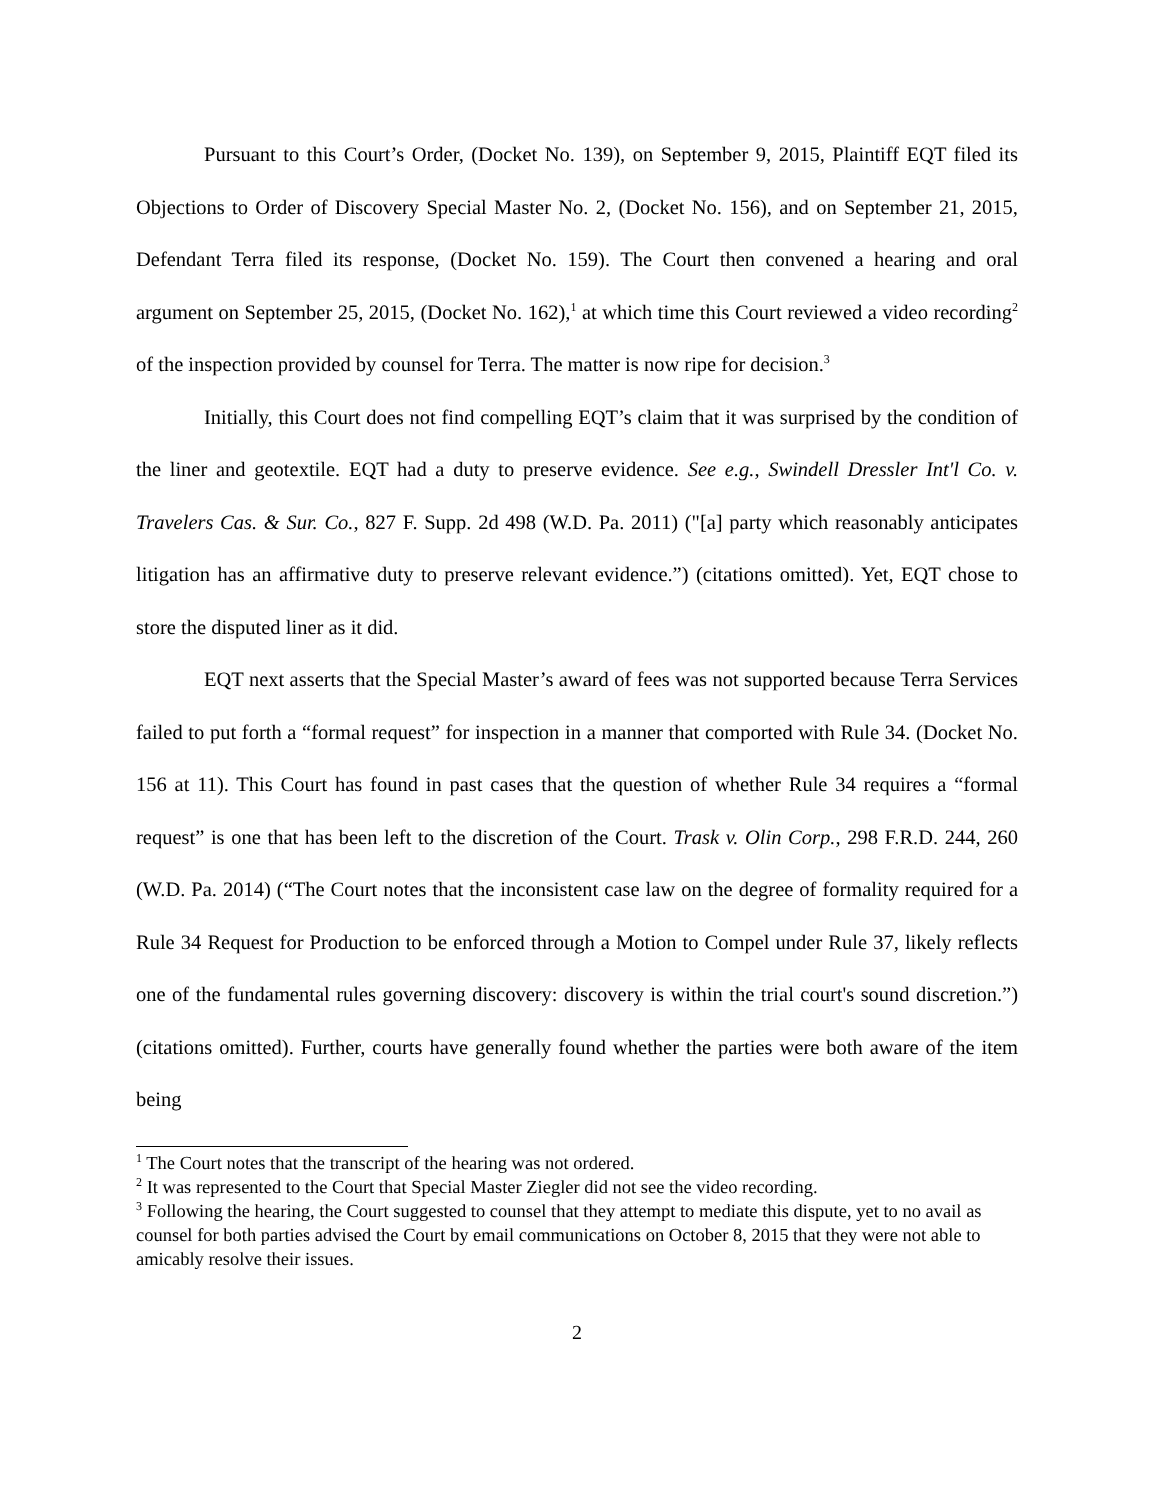Pursuant to this Court’s Order, (Docket No. 139), on September 9, 2015, Plaintiff EQT filed its Objections to Order of Discovery Special Master No. 2, (Docket No. 156), and on September 21, 2015, Defendant Terra filed its response, (Docket No. 159). The Court then convened a hearing and oral argument on September 25, 2015, (Docket No. 162),<sup>1</sup> at which time this Court reviewed a video recording<sup>2</sup> of the inspection provided by counsel for Terra. The matter is now ripe for decision.<sup>3</sup>
Initially, this Court does not find compelling EQT’s claim that it was surprised by the condition of the liner and geotextile. EQT had a duty to preserve evidence. See e.g., Swindell Dressler Int'l Co. v. Travelers Cas. & Sur. Co., 827 F. Supp. 2d 498 (W.D. Pa. 2011) ("[a] party which reasonably anticipates litigation has an affirmative duty to preserve relevant evidence.”) (citations omitted). Yet, EQT chose to store the disputed liner as it did.
EQT next asserts that the Special Master’s award of fees was not supported because Terra Services failed to put forth a “formal request” for inspection in a manner that comported with Rule 34. (Docket No. 156 at 11). This Court has found in past cases that the question of whether Rule 34 requires a “formal request” is one that has been left to the discretion of the Court. Trask v. Olin Corp., 298 F.R.D. 244, 260 (W.D. Pa. 2014) (“The Court notes that the inconsistent case law on the degree of formality required for a Rule 34 Request for Production to be enforced through a Motion to Compel under Rule 37, likely reflects one of the fundamental rules governing discovery: discovery is within the trial court's sound discretion.”) (citations omitted). Further, courts have generally found whether the parties were both aware of the item being
<sup>1</sup> The Court notes that the transcript of the hearing was not ordered.
<sup>2</sup> It was represented to the Court that Special Master Ziegler did not see the video recording.
<sup>3</sup> Following the hearing, the Court suggested to counsel that they attempt to mediate this dispute, yet to no avail as counsel for both parties advised the Court by email communications on October 8, 2015 that they were not able to amicably resolve their issues.
2